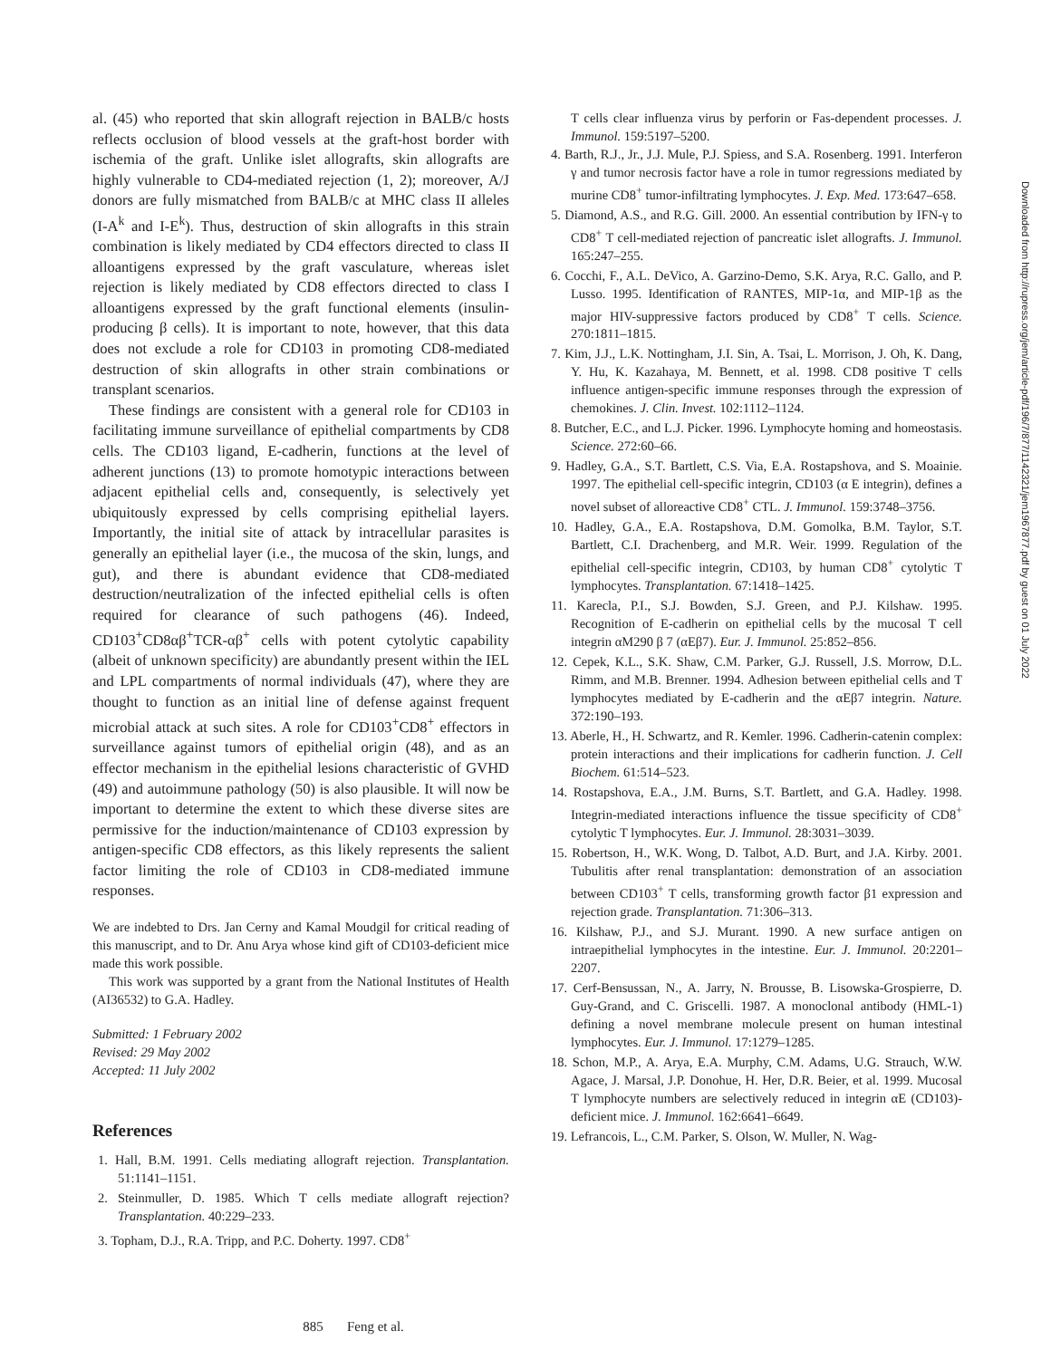al. (45) who reported that skin allograft rejection in BALB/c hosts reflects occlusion of blood vessels at the graft-host border with ischemia of the graft. Unlike islet allografts, skin allografts are highly vulnerable to CD4-mediated rejection (1, 2); moreover, A/J donors are fully mismatched from BALB/c at MHC class II alleles (I-A<sup>k</sup> and I-E<sup>k</sup>). Thus, destruction of skin allografts in this strain combination is likely mediated by CD4 effectors directed to class II alloantigens expressed by the graft vasculature, whereas islet rejection is likely mediated by CD8 effectors directed to class I alloantigens expressed by the graft functional elements (insulin-producing β cells). It is important to note, however, that this data does not exclude a role for CD103 in promoting CD8-mediated destruction of skin allografts in other strain combinations or transplant scenarios.
These findings are consistent with a general role for CD103 in facilitating immune surveillance of epithelial compartments by CD8 cells. The CD103 ligand, E-cadherin, functions at the level of adherent junctions (13) to promote homotypic interactions between adjacent epithelial cells and, consequently, is selectively yet ubiquitously expressed by cells comprising epithelial layers. Importantly, the initial site of attack by intracellular parasites is generally an epithelial layer (i.e., the mucosa of the skin, lungs, and gut), and there is abundant evidence that CD8-mediated destruction/neutralization of the infected epithelial cells is often required for clearance of such pathogens (46). Indeed, CD103<sup>+</sup>CD8αβ<sup>+</sup>TCR-αβ<sup>+</sup> cells with potent cytolytic capability (albeit of unknown specificity) are abundantly present within the IEL and LPL compartments of normal individuals (47), where they are thought to function as an initial line of defense against frequent microbial attack at such sites. A role for CD103<sup>+</sup>CD8<sup>+</sup> effectors in surveillance against tumors of epithelial origin (48), and as an effector mechanism in the epithelial lesions characteristic of GVHD (49) and autoimmune pathology (50) is also plausible. It will now be important to determine the extent to which these diverse sites are permissive for the induction/maintenance of CD103 expression by antigen-specific CD8 effectors, as this likely represents the salient factor limiting the role of CD103 in CD8-mediated immune responses.
We are indebted to Drs. Jan Cerny and Kamal Moudgil for critical reading of this manuscript, and to Dr. Anu Arya whose kind gift of CD103-deficient mice made this work possible.
This work was supported by a grant from the National Institutes of Health (AI36532) to G.A. Hadley.
Submitted: 1 February 2002
Revised: 29 May 2002
Accepted: 11 July 2002
References
1. Hall, B.M. 1991. Cells mediating allograft rejection. Transplantation. 51:1141–1151.
2. Steinmuller, D. 1985. Which T cells mediate allograft rejection? Transplantation. 40:229–233.
3. Topham, D.J., R.A. Tripp, and P.C. Doherty. 1997. CD8<sup>+</sup>
T cells clear influenza virus by perforin or Fas-dependent processes. J. Immunol. 159:5197–5200.
4. Barth, R.J., Jr., J.J. Mule, P.J. Spiess, and S.A. Rosenberg. 1991. Interferon γ and tumor necrosis factor have a role in tumor regressions mediated by murine CD8<sup>+</sup> tumor-infiltrating lymphocytes. J. Exp. Med. 173:647–658.
5. Diamond, A.S., and R.G. Gill. 2000. An essential contribution by IFN-γ to CD8<sup>+</sup> T cell-mediated rejection of pancreatic islet allografts. J. Immunol. 165:247–255.
6. Cocchi, F., A.L. DeVico, A. Garzino-Demo, S.K. Arya, R.C. Gallo, and P. Lusso. 1995. Identification of RANTES, MIP-1α, and MIP-1β as the major HIV-suppressive factors produced by CD8<sup>+</sup> T cells. Science. 270:1811–1815.
7. Kim, J.J., L.K. Nottingham, J.I. Sin, A. Tsai, L. Morrison, J. Oh, K. Dang, Y. Hu, K. Kazahaya, M. Bennett, et al. 1998. CD8 positive T cells influence antigen-specific immune responses through the expression of chemokines. J. Clin. Invest. 102:1112–1124.
8. Butcher, E.C., and L.J. Picker. 1996. Lymphocyte homing and homeostasis. Science. 272:60–66.
9. Hadley, G.A., S.T. Bartlett, C.S. Via, E.A. Rostapshova, and S. Moainie. 1997. The epithelial cell-specific integrin, CD103 (α E integrin), defines a novel subset of alloreactive CD8<sup>+</sup> CTL. J. Immunol. 159:3748–3756.
10. Hadley, G.A., E.A. Rostapshova, D.M. Gomolka, B.M. Taylor, S.T. Bartlett, C.I. Drachenberg, and M.R. Weir. 1999. Regulation of the epithelial cell-specific integrin, CD103, by human CD8<sup>+</sup> cytolytic T lymphocytes. Transplantation. 67:1418–1425.
11. Karecla, P.I., S.J. Bowden, S.J. Green, and P.J. Kilshaw. 1995. Recognition of E-cadherin on epithelial cells by the mucosal T cell integrin αM290 β 7 (αEβ7). Eur. J. Immunol. 25:852–856.
12. Cepek, K.L., S.K. Shaw, C.M. Parker, G.J. Russell, J.S. Morrow, D.L. Rimm, and M.B. Brenner. 1994. Adhesion between epithelial cells and T lymphocytes mediated by E-cadherin and the αEβ7 integrin. Nature. 372:190–193.
13. Aberle, H., H. Schwartz, and R. Kemler. 1996. Cadherin-catenin complex: protein interactions and their implications for cadherin function. J. Cell Biochem. 61:514–523.
14. Rostapshova, E.A., J.M. Burns, S.T. Bartlett, and G.A. Hadley. 1998. Integrin-mediated interactions influence the tissue specificity of CD8<sup>+</sup> cytolytic T lymphocytes. Eur. J. Immunol. 28:3031–3039.
15. Robertson, H., W.K. Wong, D. Talbot, A.D. Burt, and J.A. Kirby. 2001. Tubulitis after renal transplantation: demonstration of an association between CD103<sup>+</sup> T cells, transforming growth factor β1 expression and rejection grade. Transplantation. 71:306–313.
16. Kilshaw, P.J., and S.J. Murant. 1990. A new surface antigen on intraepithelial lymphocytes in the intestine. Eur. J. Immunol. 20:2201–2207.
17. Cerf-Bensussan, N., A. Jarry, N. Brousse, B. Lisowska-Grospierre, D. Guy-Grand, and C. Griscelli. 1987. A monoclonal antibody (HML-1) defining a novel membrane molecule present on human intestinal lymphocytes. Eur. J. Immunol. 17:1279–1285.
18. Schon, M.P., A. Arya, E.A. Murphy, C.M. Adams, U.G. Strauch, W.W. Agace, J. Marsal, J.P. Donohue, H. Her, D.R. Beier, et al. 1999. Mucosal T lymphocyte numbers are selectively reduced in integrin αE (CD103)-deficient mice. J. Immunol. 162:6641–6649.
19. Lefrancois, L., C.M. Parker, S. Olson, W. Muller, N. Wag-
885 Feng et al.
Downloaded from http://rupress.org/jem/article-pdf/196/7/877/1142321/jem1967877.pdf by guest on 01 July 2022